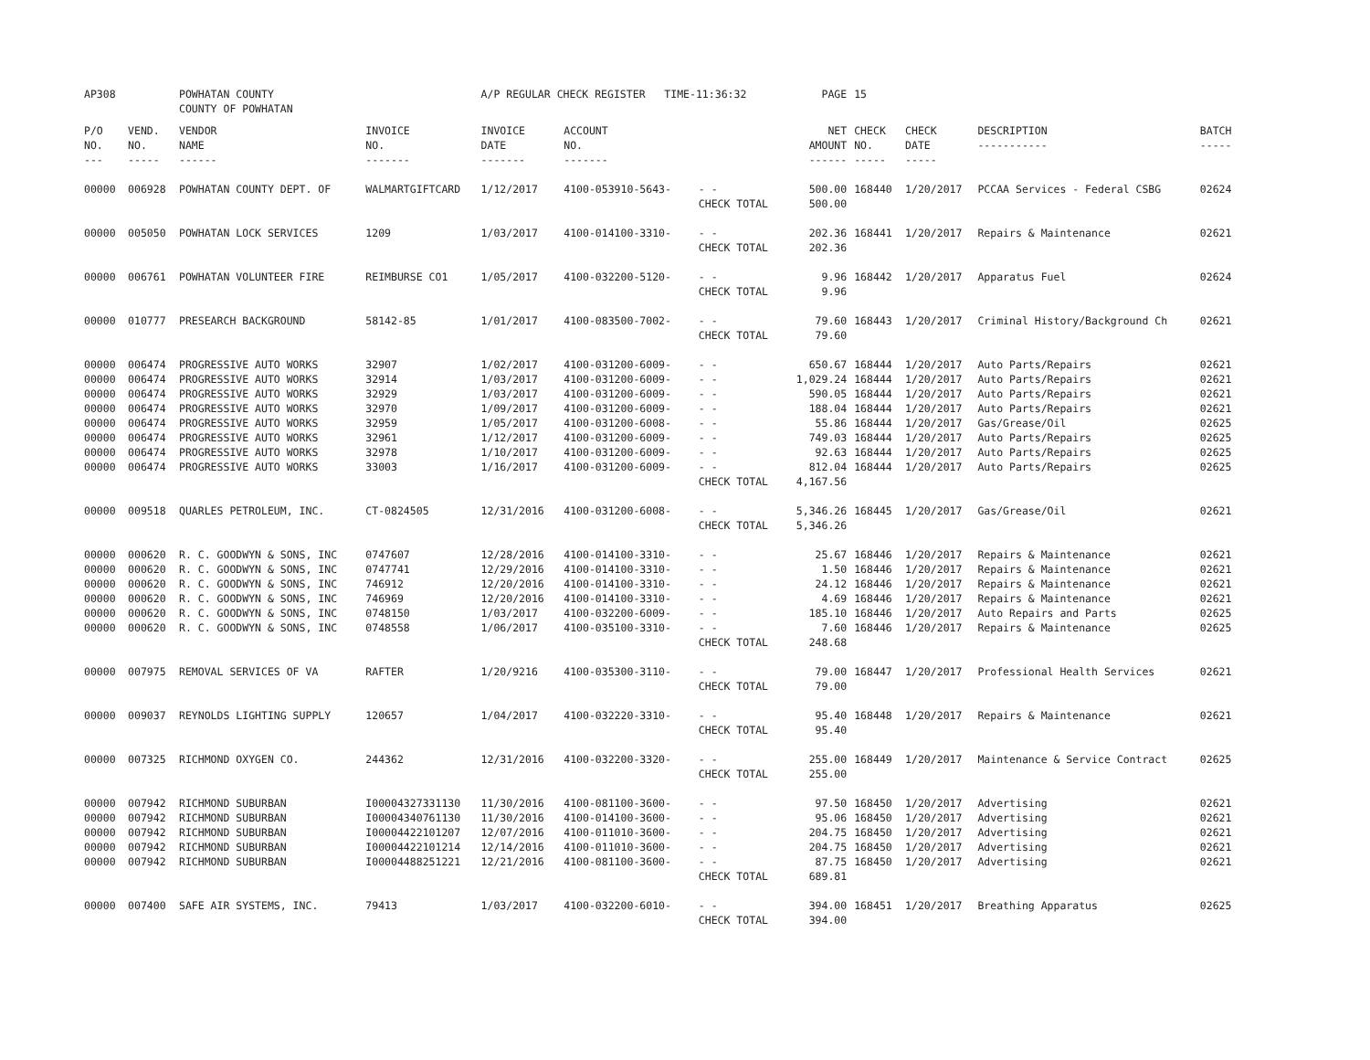| AP308 | | POWHATAN COUNTY COUNTY OF POWHATAN | | A/P REGULAR CHECK REGISTER TIME-11:36:32 | | | PAGE | 15 | | | |
| P/O NO. --- | VEND. NO. ----- | VENDOR NAME ------ | INVOICE NO. ------- | INVOICE DATE ------- | ACCOUNT NO. ------- | | NET AMOUNT ------ | CHECK NO. ----- | CHECK DATE ----- | DESCRIPTION ----------- | BATCH ----- |
| 00000 | 006928 | POWHATAN COUNTY DEPT. OF | WALMARTGIFTCARD | 1/12/2017 | 4100-053910-5643- | - - CHECK TOTAL | 500.00 500.00 | 168440 | 1/20/2017 | PCCAA Services - Federal CSBG | 02624 |
| 00000 | 005050 | POWHATAN LOCK SERVICES | 1209 | 1/03/2017 | 4100-014100-3310- | - - CHECK TOTAL | 202.36 202.36 | 168441 | 1/20/2017 | Repairs & Maintenance | 02621 |
| 00000 | 006761 | POWHATAN VOLUNTEER FIRE | REIMBURSE CO1 | 1/05/2017 | 4100-032200-5120- | - - CHECK TOTAL | 9.96 9.96 | 168442 | 1/20/2017 | Apparatus Fuel | 02624 |
| 00000 | 010777 | PRESEARCH BACKGROUND | 58142-85 | 1/01/2017 | 4100-083500-7002- | - - CHECK TOTAL | 79.60 79.60 | 168443 | 1/20/2017 | Criminal History/Background Ch | 02621 |
| 00000 | 006474 | PROGRESSIVE AUTO WORKS | 32907 | 1/02/2017 | 4100-031200-6009- | - - | 650.67 | 168444 | 1/20/2017 | Auto Parts/Repairs | 02621 |
| 00000 | 006474 | PROGRESSIVE AUTO WORKS | 32914 | 1/03/2017 | 4100-031200-6009- | - - | 1,029.24 | 168444 | 1/20/2017 | Auto Parts/Repairs | 02621 |
| 00000 | 006474 | PROGRESSIVE AUTO WORKS | 32929 | 1/03/2017 | 4100-031200-6009- | - - | 590.05 | 168444 | 1/20/2017 | Auto Parts/Repairs | 02621 |
| 00000 | 006474 | PROGRESSIVE AUTO WORKS | 32970 | 1/09/2017 | 4100-031200-6009- | - - | 188.04 | 168444 | 1/20/2017 | Auto Parts/Repairs | 02621 |
| 00000 | 006474 | PROGRESSIVE AUTO WORKS | 32959 | 1/05/2017 | 4100-031200-6008- | - - | 55.86 | 168444 | 1/20/2017 | Gas/Grease/Oil | 02625 |
| 00000 | 006474 | PROGRESSIVE AUTO WORKS | 32961 | 1/12/2017 | 4100-031200-6009- | - - | 749.03 | 168444 | 1/20/2017 | Auto Parts/Repairs | 02625 |
| 00000 | 006474 | PROGRESSIVE AUTO WORKS | 32978 | 1/10/2017 | 4100-031200-6009- | - - | 92.63 | 168444 | 1/20/2017 | Auto Parts/Repairs | 02625 |
| 00000 | 006474 | PROGRESSIVE AUTO WORKS | 33003 | 1/16/2017 | 4100-031200-6009- | - - CHECK TOTAL | 812.04 4,167.56 | 168444 | 1/20/2017 | Auto Parts/Repairs | 02625 |
| 00000 | 009518 | QUARLES PETROLEUM, INC. | CT-0824505 | 12/31/2016 | 4100-031200-6008- | - - CHECK TOTAL | 5,346.26 5,346.26 | 168445 | 1/20/2017 | Gas/Grease/Oil | 02621 |
| 00000 | 000620 | R. C. GOODWYN & SONS, INC | 0747607 | 12/28/2016 | 4100-014100-3310- | - - | 25.67 | 168446 | 1/20/2017 | Repairs & Maintenance | 02621 |
| 00000 | 000620 | R. C. GOODWYN & SONS, INC | 0747741 | 12/29/2016 | 4100-014100-3310- | - - | 1.50 | 168446 | 1/20/2017 | Repairs & Maintenance | 02621 |
| 00000 | 000620 | R. C. GOODWYN & SONS, INC | 746912 | 12/20/2016 | 4100-014100-3310- | - - | 24.12 | 168446 | 1/20/2017 | Repairs & Maintenance | 02621 |
| 00000 | 000620 | R. C. GOODWYN & SONS, INC | 746969 | 12/20/2016 | 4100-014100-3310- | - - | 4.69 | 168446 | 1/20/2017 | Repairs & Maintenance | 02621 |
| 00000 | 000620 | R. C. GOODWYN & SONS, INC | 0748150 | 1/03/2017 | 4100-032200-6009- | - - | 185.10 | 168446 | 1/20/2017 | Auto Repairs and Parts | 02625 |
| 00000 | 000620 | R. C. GOODWYN & SONS, INC | 0748558 | 1/06/2017 | 4100-035100-3310- | - - CHECK TOTAL | 7.60 248.68 | 168446 | 1/20/2017 | Repairs & Maintenance | 02625 |
| 00000 | 007975 | REMOVAL SERVICES OF VA | RAFTER | 1/20/9216 | 4100-035300-3110- | - - CHECK TOTAL | 79.00 79.00 | 168447 | 1/20/2017 | Professional Health Services | 02621 |
| 00000 | 009037 | REYNOLDS LIGHTING SUPPLY | 120657 | 1/04/2017 | 4100-032220-3310- | - - CHECK TOTAL | 95.40 95.40 | 168448 | 1/20/2017 | Repairs & Maintenance | 02621 |
| 00000 | 007325 | RICHMOND OXYGEN CO. | 244362 | 12/31/2016 | 4100-032200-3320- | - - CHECK TOTAL | 255.00 255.00 | 168449 | 1/20/2017 | Maintenance & Service Contract | 02625 |
| 00000 | 007942 | RICHMOND SUBURBAN | I00004327331130 | 11/30/2016 | 4100-081100-3600- | - - | 97.50 | 168450 | 1/20/2017 | Advertising | 02621 |
| 00000 | 007942 | RICHMOND SUBURBAN | I00004340761130 | 11/30/2016 | 4100-014100-3600- | - - | 95.06 | 168450 | 1/20/2017 | Advertising | 02621 |
| 00000 | 007942 | RICHMOND SUBURBAN | I00004422101207 | 12/07/2016 | 4100-011010-3600- | - - | 204.75 | 168450 | 1/20/2017 | Advertising | 02621 |
| 00000 | 007942 | RICHMOND SUBURBAN | I00004422101214 | 12/14/2016 | 4100-011010-3600- | - - | 204.75 | 168450 | 1/20/2017 | Advertising | 02621 |
| 00000 | 007942 | RICHMOND SUBURBAN | I00004488251221 | 12/21/2016 | 4100-081100-3600- | - - CHECK TOTAL | 87.75 689.81 | 168450 | 1/20/2017 | Advertising | 02621 |
| 00000 | 007400 | SAFE AIR SYSTEMS, INC. | 79413 | 1/03/2017 | 4100-032200-6010- | - - CHECK TOTAL | 394.00 394.00 | 168451 | 1/20/2017 | Breathing Apparatus | 02625 |